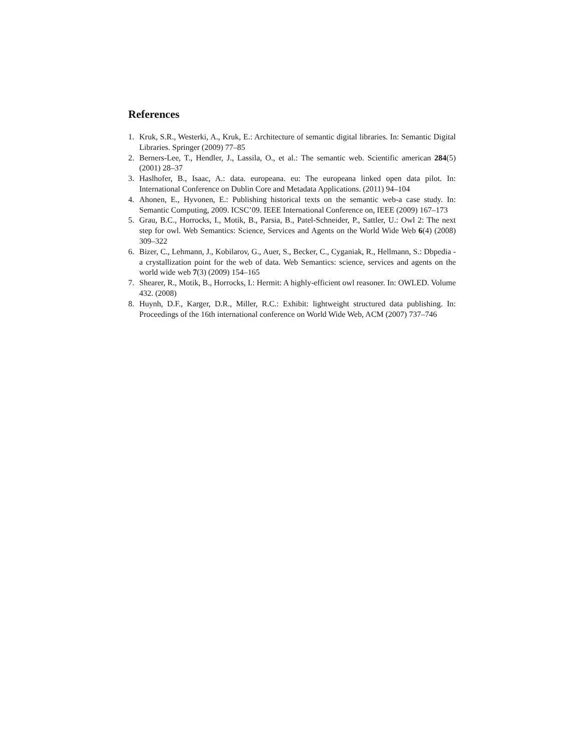References
1. Kruk, S.R., Westerki, A., Kruk, E.: Architecture of semantic digital libraries. In: Semantic Digital Libraries. Springer (2009) 77–85
2. Berners-Lee, T., Hendler, J., Lassila, O., et al.: The semantic web. Scientific american 284(5) (2001) 28–37
3. Haslhofer, B., Isaac, A.: data. europeana. eu: The europeana linked open data pilot. In: International Conference on Dublin Core and Metadata Applications. (2011) 94–104
4. Ahonen, E., Hyvonen, E.: Publishing historical texts on the semantic web-a case study. In: Semantic Computing, 2009. ICSC’09. IEEE International Conference on, IEEE (2009) 167–173
5. Grau, B.C., Horrocks, I., Motik, B., Parsia, B., Patel-Schneider, P., Sattler, U.: Owl 2: The next step for owl. Web Semantics: Science, Services and Agents on the World Wide Web 6(4) (2008) 309–322
6. Bizer, C., Lehmann, J., Kobilarov, G., Auer, S., Becker, C., Cyganiak, R., Hellmann, S.: Dbpedia - a crystallization point for the web of data. Web Semantics: science, services and agents on the world wide web 7(3) (2009) 154–165
7. Shearer, R., Motik, B., Horrocks, I.: Hermit: A highly-efficient owl reasoner. In: OWLED. Volume 432. (2008)
8. Huynh, D.F., Karger, D.R., Miller, R.C.: Exhibit: lightweight structured data publishing. In: Proceedings of the 16th international conference on World Wide Web, ACM (2007) 737–746